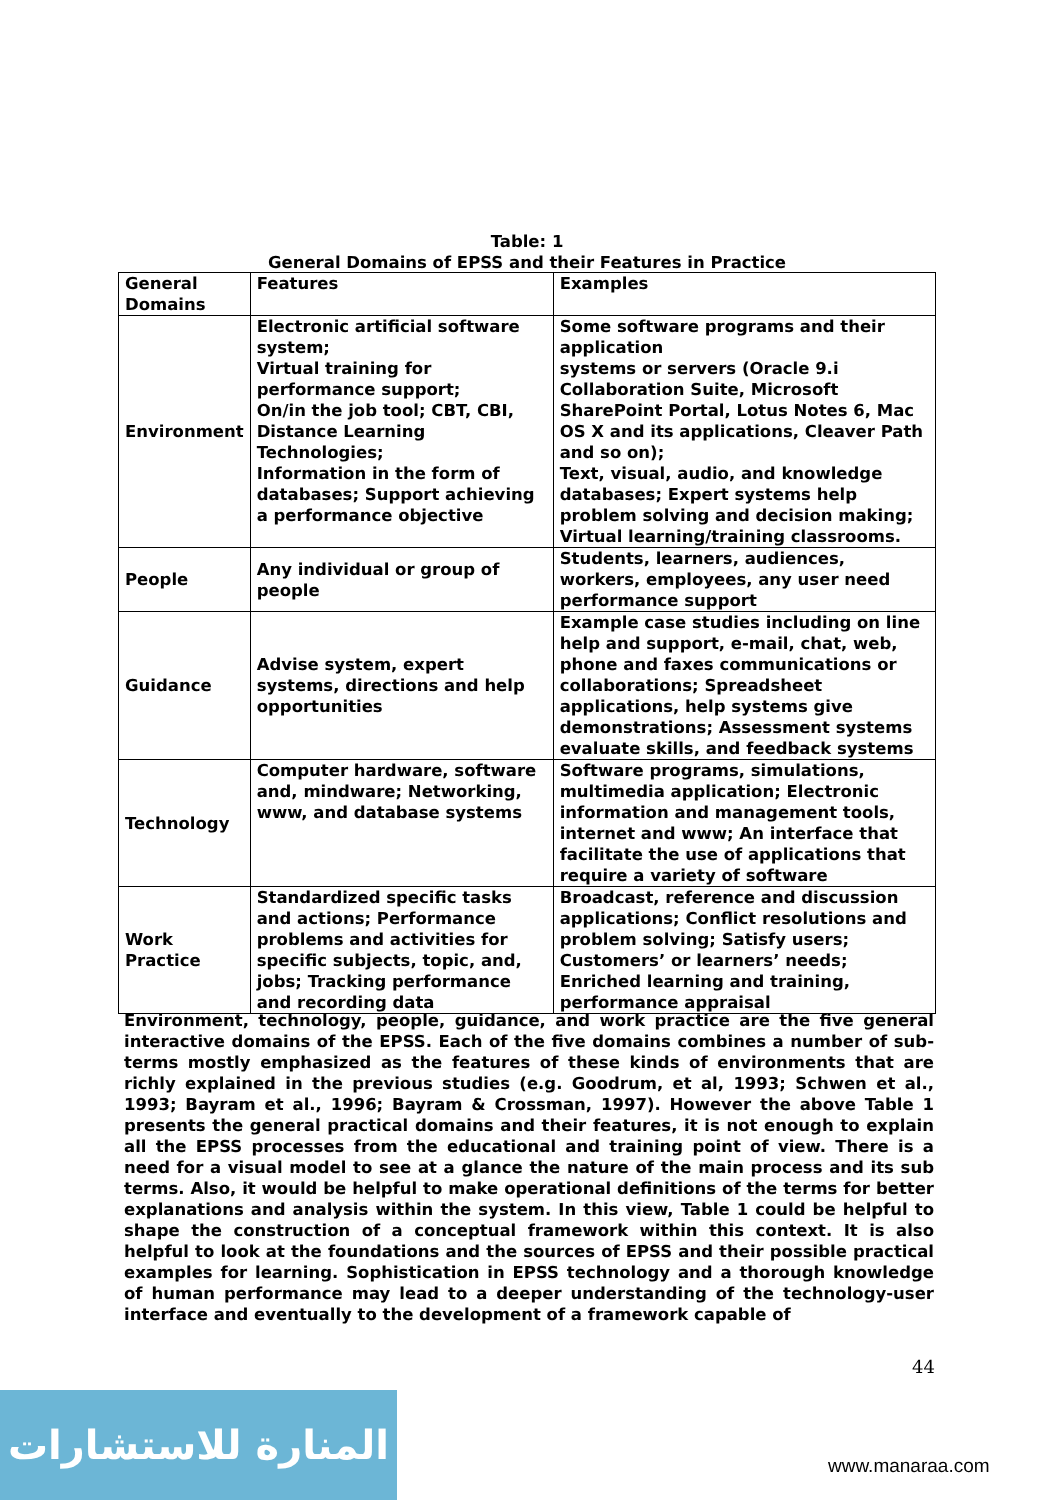Table: 1
General Domains of EPSS and their Features in Practice
| General Domains | Features | Examples |
| --- | --- | --- |
| Environment | Electronic artificial software system; Virtual training for performance support; On/in the job tool; CBT, CBI, Distance Learning Technologies; Information in the form of databases; Support achieving a performance objective | Some software programs and their application systems or servers (Oracle 9.i Collaboration Suite, Microsoft SharePoint Portal, Lotus Notes 6, Mac OS X and its applications, Cleaver Path and so on); Text, visual, audio, and knowledge databases; Expert systems help problem solving and decision making; Virtual learning/training classrooms. |
| People | Any individual or group of people | Students, learners, audiences, workers, employees, any user need performance support |
| Guidance | Advise system, expert systems, directions and help opportunities | Example case studies including on line help and support, e-mail, chat, web, phone and faxes communications or collaborations; Spreadsheet applications, help systems give demonstrations; Assessment systems evaluate skills, and feedback systems |
| Technology | Computer hardware, software and, mindware; Networking, www, and database systems | Software programs, simulations, multimedia application; Electronic information and management tools, internet and www; An interface that facilitate the use of applications that require a variety of software |
| Work Practice | Standardized specific tasks and actions; Performance problems and activities for specific subjects, topic, and, jobs; Tracking performance and recording data | Broadcast, reference and discussion applications; Conflict resolutions and problem solving; Satisfy users; Customers’ or learners’ needs; Enriched learning and training, performance appraisal |
Environment, technology, people, guidance, and work practice are the five general interactive domains of the EPSS. Each of the five domains combines a number of sub-terms mostly emphasized as the features of these kinds of environments that are richly explained in the previous studies (e.g. Goodrum, et al, 1993; Schwen et al., 1993; Bayram et al., 1996; Bayram & Crossman, 1997). However the above Table 1 presents the general practical domains and their features, it is not enough to explain all the EPSS processes from the educational and training point of view. There is a need for a visual model to see at a glance the nature of the main process and its sub terms. Also, it would be helpful to make operational definitions of the terms for better explanations and analysis within the system. In this view, Table 1 could be helpful to shape the construction of a conceptual framework within this context. It is also helpful to look at the foundations and the sources of EPSS and their possible practical examples for learning. Sophistication in EPSS technology and a thorough knowledge of human performance may lead to a deeper understanding of the technology-user interface and eventually to the development of a framework capable of
44
المنارة للاستشارات
www.manaraa.com